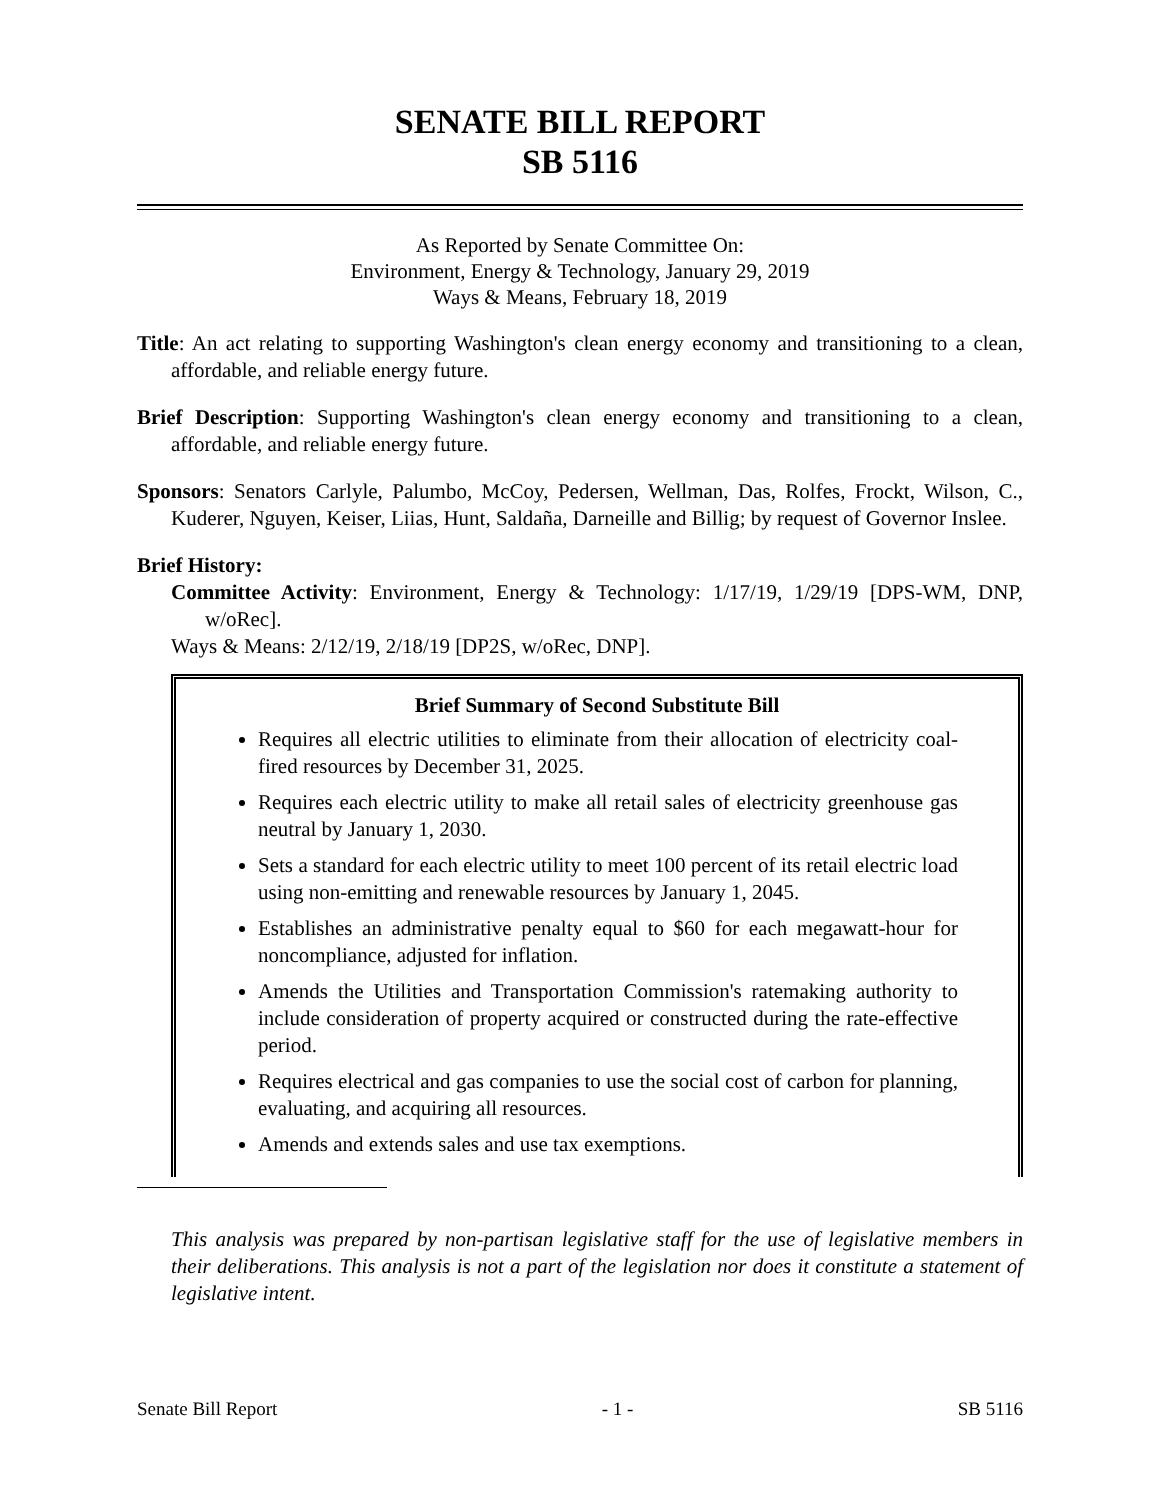SENATE BILL REPORT
SB 5116
As Reported by Senate Committee On:
Environment, Energy & Technology, January 29, 2019
Ways & Means, February 18, 2019
Title: An act relating to supporting Washington's clean energy economy and transitioning to a clean, affordable, and reliable energy future.
Brief Description: Supporting Washington's clean energy economy and transitioning to a clean, affordable, and reliable energy future.
Sponsors: Senators Carlyle, Palumbo, McCoy, Pedersen, Wellman, Das, Rolfes, Frockt, Wilson, C., Kuderer, Nguyen, Keiser, Liias, Hunt, Saldaña, Darneille and Billig; by request of Governor Inslee.
Brief History:
Committee Activity: Environment, Energy & Technology: 1/17/19, 1/29/19 [DPS-WM, DNP, w/oRec].
Ways & Means: 2/12/19, 2/18/19 [DP2S, w/oRec, DNP].
Brief Summary of Second Substitute Bill
Requires all electric utilities to eliminate from their allocation of electricity coal-fired resources by December 31, 2025.
Requires each electric utility to make all retail sales of electricity greenhouse gas neutral by January 1, 2030.
Sets a standard for each electric utility to meet 100 percent of its retail electric load using non-emitting and renewable resources by January 1, 2045.
Establishes an administrative penalty equal to $60 for each megawatt-hour for noncompliance, adjusted for inflation.
Amends the Utilities and Transportation Commission's ratemaking authority to include consideration of property acquired or constructed during the rate-effective period.
Requires electrical and gas companies to use the social cost of carbon for planning, evaluating, and acquiring all resources.
Amends and extends sales and use tax exemptions.
This analysis was prepared by non-partisan legislative staff for the use of legislative members in their deliberations. This analysis is not a part of the legislation nor does it constitute a statement of legislative intent.
Senate Bill Report - 1 - SB 5116